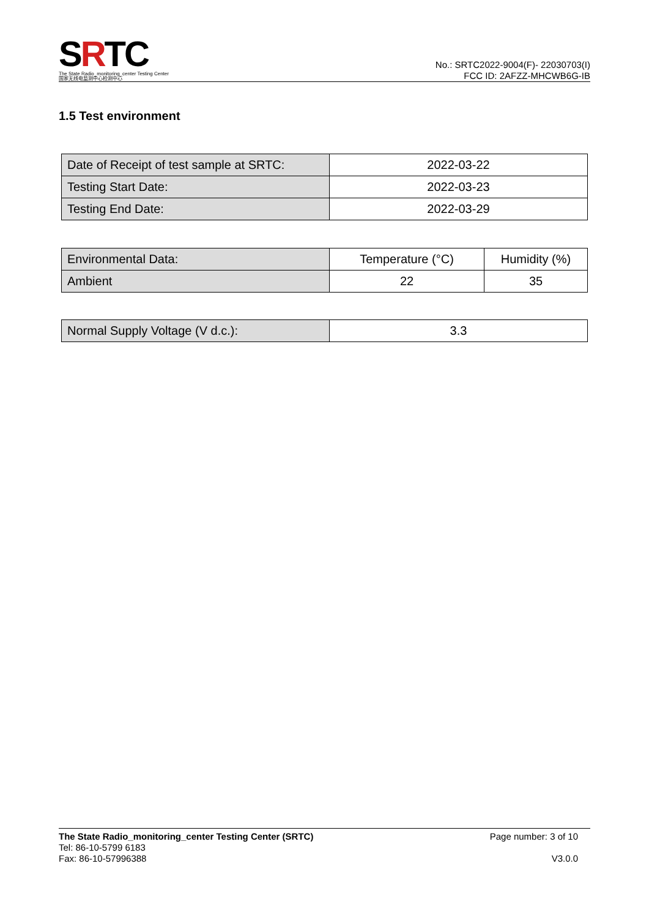SRTC
The State Radio_monitoring_center Testing Center
国家无线电监测中心检测中心
No.: SRTC2022-9004(F)- 22030703(I)
FCC ID: 2AFZZ-MHCWB6G-IB
1.5 Test environment
| Date of Receipt of test sample at SRTC: | 2022-03-22 |
| Testing Start Date: | 2022-03-23 |
| Testing End Date: | 2022-03-29 |
| Environmental Data: | Temperature (°C) | Humidity (%) |
| Ambient | 22 | 35 |
| Normal Supply Voltage (V d.c.): | 3.3 |
The State Radio_monitoring_center Testing Center (SRTC)
Tel: 86-10-5799 6183
Fax: 86-10-57996388
Page number: 3 of 10
V3.0.0